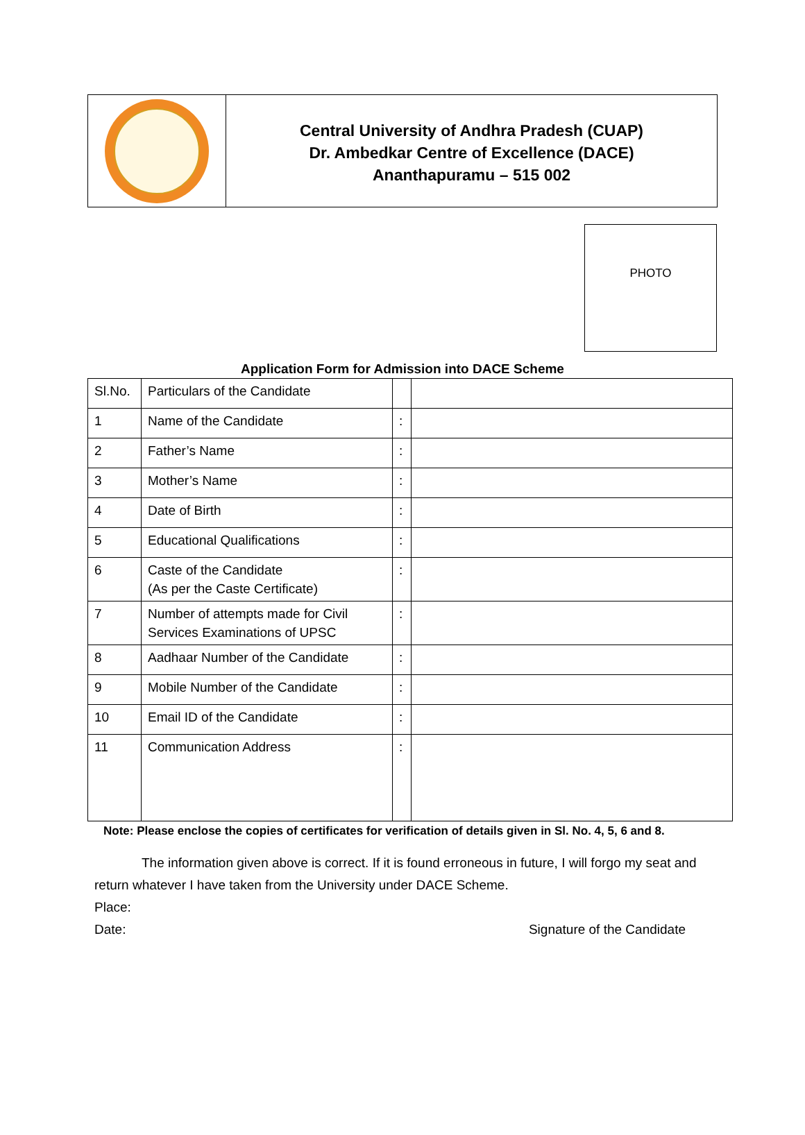Central University of Andhra Pradesh (CUAP)
Dr. Ambedkar Centre of Excellence (DACE)
Ananthapuramu – 515 002
PHOTO
Application Form for Admission into DACE Scheme
| Sl.No. | Particulars of the Candidate | | |
| 1 | Name of the Candidate | : | |
| 2 | Father’s Name | : | |
| 3 | Mother’s Name | : | |
| 4 | Date of Birth | : | |
| 5 | Educational Qualifications | : | |
| 6 | Caste of the Candidate (As per the Caste Certificate) | : | |
| 7 | Number of attempts made for Civil Services Examinations of UPSC | : | |
| 8 | Aadhaar Number of the Candidate | : | |
| 9 | Mobile Number of the Candidate | : | |
| 10 | Email ID of the Candidate | : | |
| 11 | Communication Address | : | |
Note: Please enclose the copies of certificates for verification of details given in Sl. No. 4, 5, 6 and 8.
The information given above is correct. If it is found erroneous in future, I will forgo my seat and return whatever I have taken from the University under DACE Scheme.
Place:
Date: Signature of the Candidate